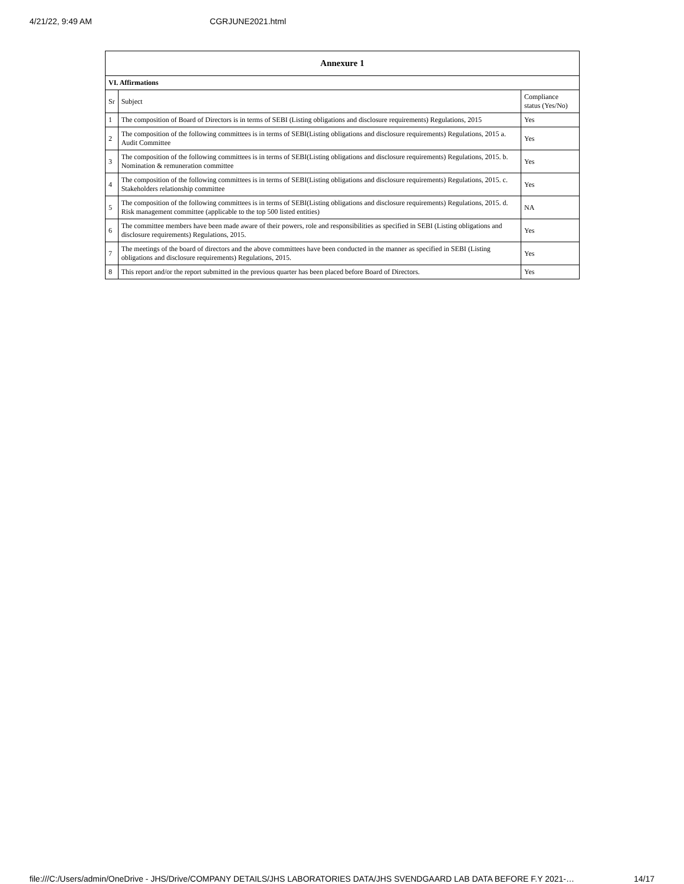4/21/22, 9:49 AM CGRJUNE2021.html
| Annexure 1 | | |
| --- | --- | --- |
| VI. Affirmations | | |
| Sr | Subject | Compliance status (Yes/No) |
| 1 | The composition of Board of Directors is in terms of SEBI (Listing obligations and disclosure requirements) Regulations, 2015 | Yes |
| 2 | The composition of the following committees is in terms of SEBI(Listing obligations and disclosure requirements) Regulations, 2015 a. Audit Committee | Yes |
| 3 | The composition of the following committees is in terms of SEBI(Listing obligations and disclosure requirements) Regulations, 2015. b. Nomination & remuneration committee | Yes |
| 4 | The composition of the following committees is in terms of SEBI(Listing obligations and disclosure requirements) Regulations, 2015. c. Stakeholders relationship committee | Yes |
| 5 | The composition of the following committees is in terms of SEBI(Listing obligations and disclosure requirements) Regulations, 2015. d. Risk management committee (applicable to the top 500 listed entities) | NA |
| 6 | The committee members have been made aware of their powers, role and responsibilities as specified in SEBI (Listing obligations and disclosure requirements) Regulations, 2015. | Yes |
| 7 | The meetings of the board of directors and the above committees have been conducted in the manner as specified in SEBI (Listing obligations and disclosure requirements) Regulations, 2015. | Yes |
| 8 | This report and/or the report submitted in the previous quarter has been placed before Board of Directors. | Yes |
file:///C:/Users/admin/OneDrive - JHS/Drive/COMPANY DETAILS/JHS LABORATORIES DATA/JHS SVENDGAARD LAB DATA BEFORE F.Y 2021-… 14/17